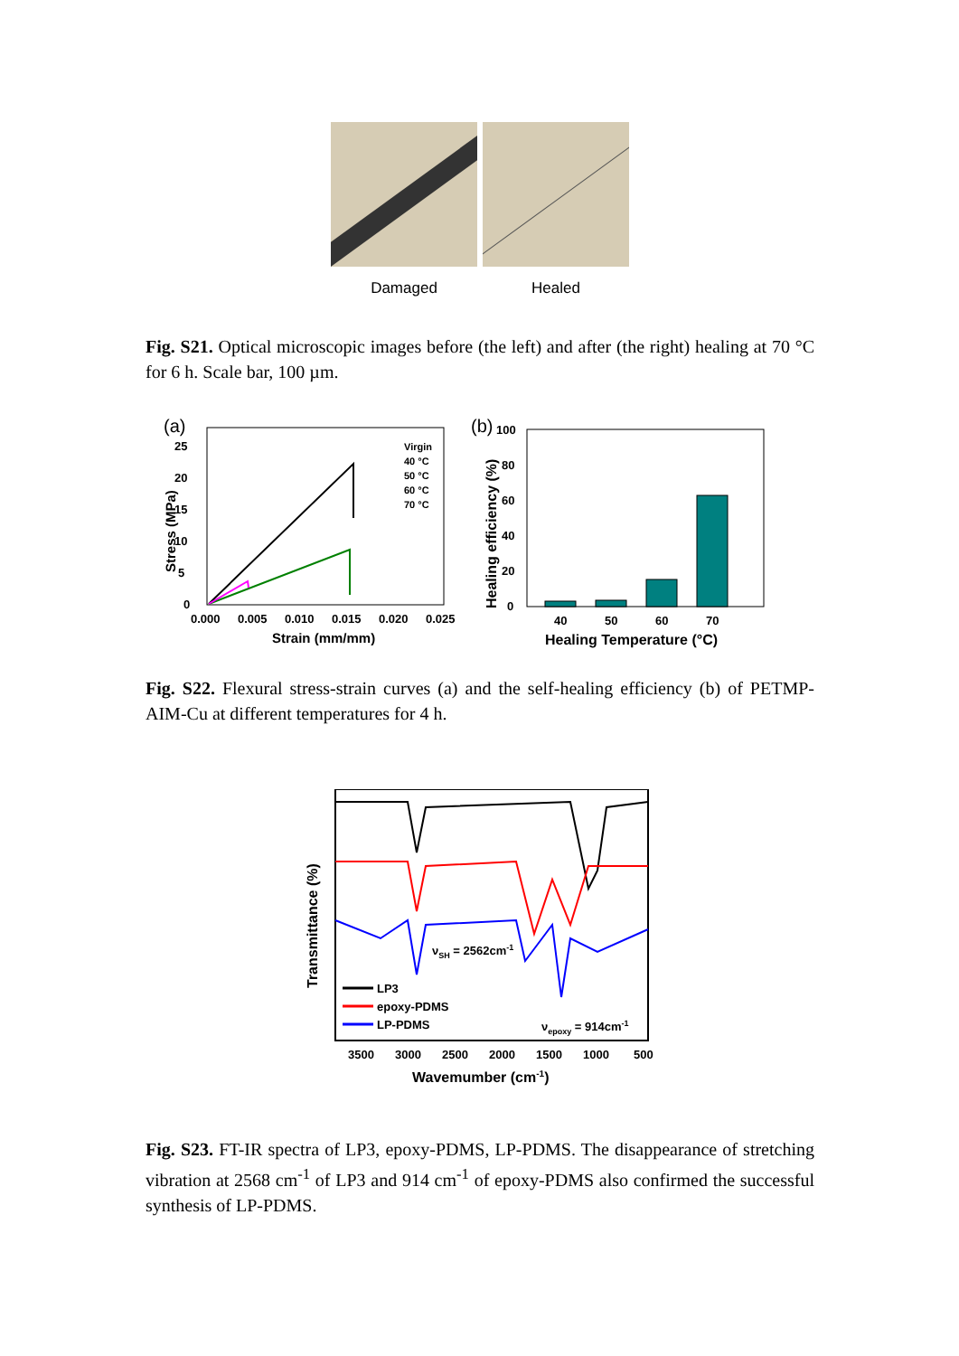Damaged Healed
Fig. S21. Optical microscopic images before (the left) and after (the right) healing at 70 °C for 6 h. Scale bar, 100 µm.
(a)
0
5
10
15
20
25
0.000
0.005
0.010
0.015
0.020
0.025
Strain (mm/mm)
Stress (MPa)
Virgin
40 °C
50 °C
60 °C
70 °C
(b)
0
20
40
60
80
100
40
50
60
70
Healing Temperature (°C)
Healing efficiency (%)
Fig. S22. Flexural stress-strain curves (a) and the self-healing efficiency (b) of PETMP-AIM-Cu at different temperatures for 4 h.
νSH = 2562cm-1
LP3
epoxy-PDMS
LP-PDMS
νepoxy = 914cm-1
3500
3000
2500
2000
1500
1000
500
Wavemumber (cm-1)
Transmittance (%)
Fig. S23. FT-IR spectra of LP3, epoxy-PDMS, LP-PDMS. The disappearance of stretching vibration at 2568 cm<sup>-1</sup> of LP3 and 914 cm<sup>-1</sup> of epoxy-PDMS also confirmed the successful synthesis of LP-PDMS.